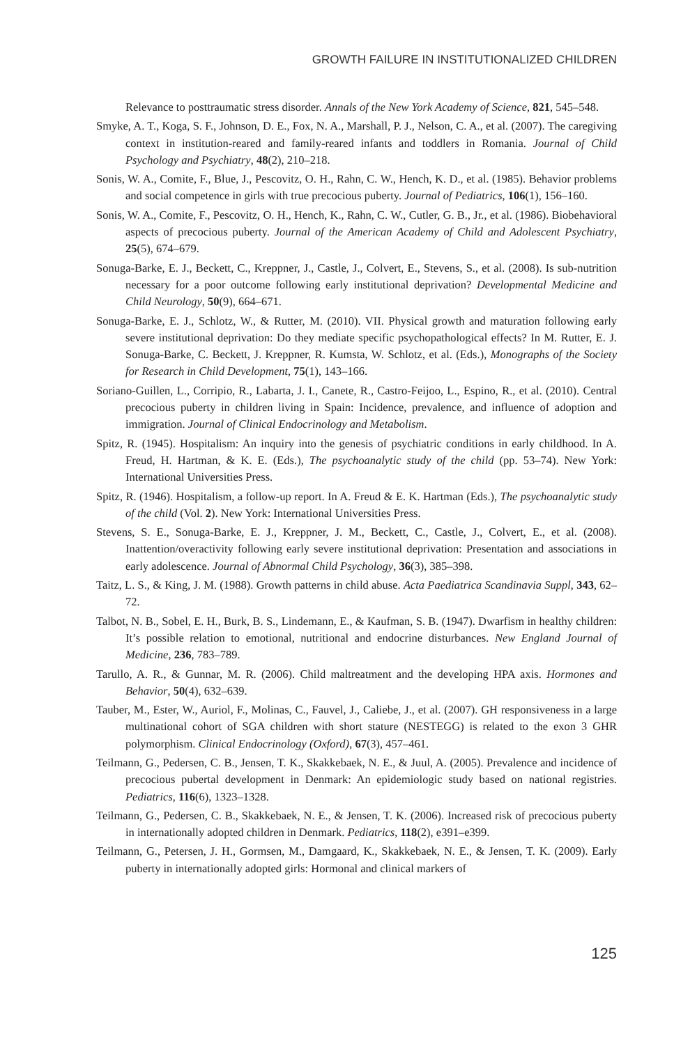GROWTH FAILURE IN INSTITUTIONALIZED CHILDREN
Relevance to posttraumatic stress disorder. Annals of the New York Academy of Science, 821, 545–548.
Smyke, A. T., Koga, S. F., Johnson, D. E., Fox, N. A., Marshall, P. J., Nelson, C. A., et al. (2007). The caregiving context in institution-reared and family-reared infants and toddlers in Romania. Journal of Child Psychology and Psychiatry, 48(2), 210–218.
Sonis, W. A., Comite, F., Blue, J., Pescovitz, O. H., Rahn, C. W., Hench, K. D., et al. (1985). Behavior problems and social competence in girls with true precocious puberty. Journal of Pediatrics, 106(1), 156–160.
Sonis, W. A., Comite, F., Pescovitz, O. H., Hench, K., Rahn, C. W., Cutler, G. B., Jr., et al. (1986). Biobehavioral aspects of precocious puberty. Journal of the American Academy of Child and Adolescent Psychiatry, 25(5), 674–679.
Sonuga-Barke, E. J., Beckett, C., Kreppner, J., Castle, J., Colvert, E., Stevens, S., et al. (2008). Is sub-nutrition necessary for a poor outcome following early institutional deprivation? Developmental Medicine and Child Neurology, 50(9), 664–671.
Sonuga-Barke, E. J., Schlotz, W., & Rutter, M. (2010). VII. Physical growth and maturation following early severe institutional deprivation: Do they mediate specific psychopathological effects? In M. Rutter, E. J. Sonuga-Barke, C. Beckett, J. Kreppner, R. Kumsta, W. Schlotz, et al. (Eds.), Monographs of the Society for Research in Child Development, 75(1), 143–166.
Soriano-Guillen, L., Corripio, R., Labarta, J. I., Canete, R., Castro-Feijoo, L., Espino, R., et al. (2010). Central precocious puberty in children living in Spain: Incidence, prevalence, and influence of adoption and immigration. Journal of Clinical Endocrinology and Metabolism.
Spitz, R. (1945). Hospitalism: An inquiry into the genesis of psychiatric conditions in early childhood. In A. Freud, H. Hartman, & K. E. (Eds.), The psychoanalytic study of the child (pp. 53–74). New York: International Universities Press.
Spitz, R. (1946). Hospitalism, a follow-up report. In A. Freud & E. K. Hartman (Eds.), The psychoanalytic study of the child (Vol. 2). New York: International Universities Press.
Stevens, S. E., Sonuga-Barke, E. J., Kreppner, J. M., Beckett, C., Castle, J., Colvert, E., et al. (2008). Inattention/overactivity following early severe institutional deprivation: Presentation and associations in early adolescence. Journal of Abnormal Child Psychology, 36(3), 385–398.
Taitz, L. S., & King, J. M. (1988). Growth patterns in child abuse. Acta Paediatrica Scandinavia Suppl, 343, 62–72.
Talbot, N. B., Sobel, E. H., Burk, B. S., Lindemann, E., & Kaufman, S. B. (1947). Dwarfism in healthy children: It’s possible relation to emotional, nutritional and endocrine disturbances. New England Journal of Medicine, 236, 783–789.
Tarullo, A. R., & Gunnar, M. R. (2006). Child maltreatment and the developing HPA axis. Hormones and Behavior, 50(4), 632–639.
Tauber, M., Ester, W., Auriol, F., Molinas, C., Fauvel, J., Caliebe, J., et al. (2007). GH responsiveness in a large multinational cohort of SGA children with short stature (NESTEGG) is related to the exon 3 GHR polymorphism. Clinical Endocrinology (Oxford), 67(3), 457–461.
Teilmann, G., Pedersen, C. B., Jensen, T. K., Skakkebaek, N. E., & Juul, A. (2005). Prevalence and incidence of precocious pubertal development in Denmark: An epidemiologic study based on national registries. Pediatrics, 116(6), 1323–1328.
Teilmann, G., Pedersen, C. B., Skakkebaek, N. E., & Jensen, T. K. (2006). Increased risk of precocious puberty in internationally adopted children in Denmark. Pediatrics, 118(2), e391–e399.
Teilmann, G., Petersen, J. H., Gormsen, M., Damgaard, K., Skakkebaek, N. E., & Jensen, T. K. (2009). Early puberty in internationally adopted girls: Hormonal and clinical markers of
125